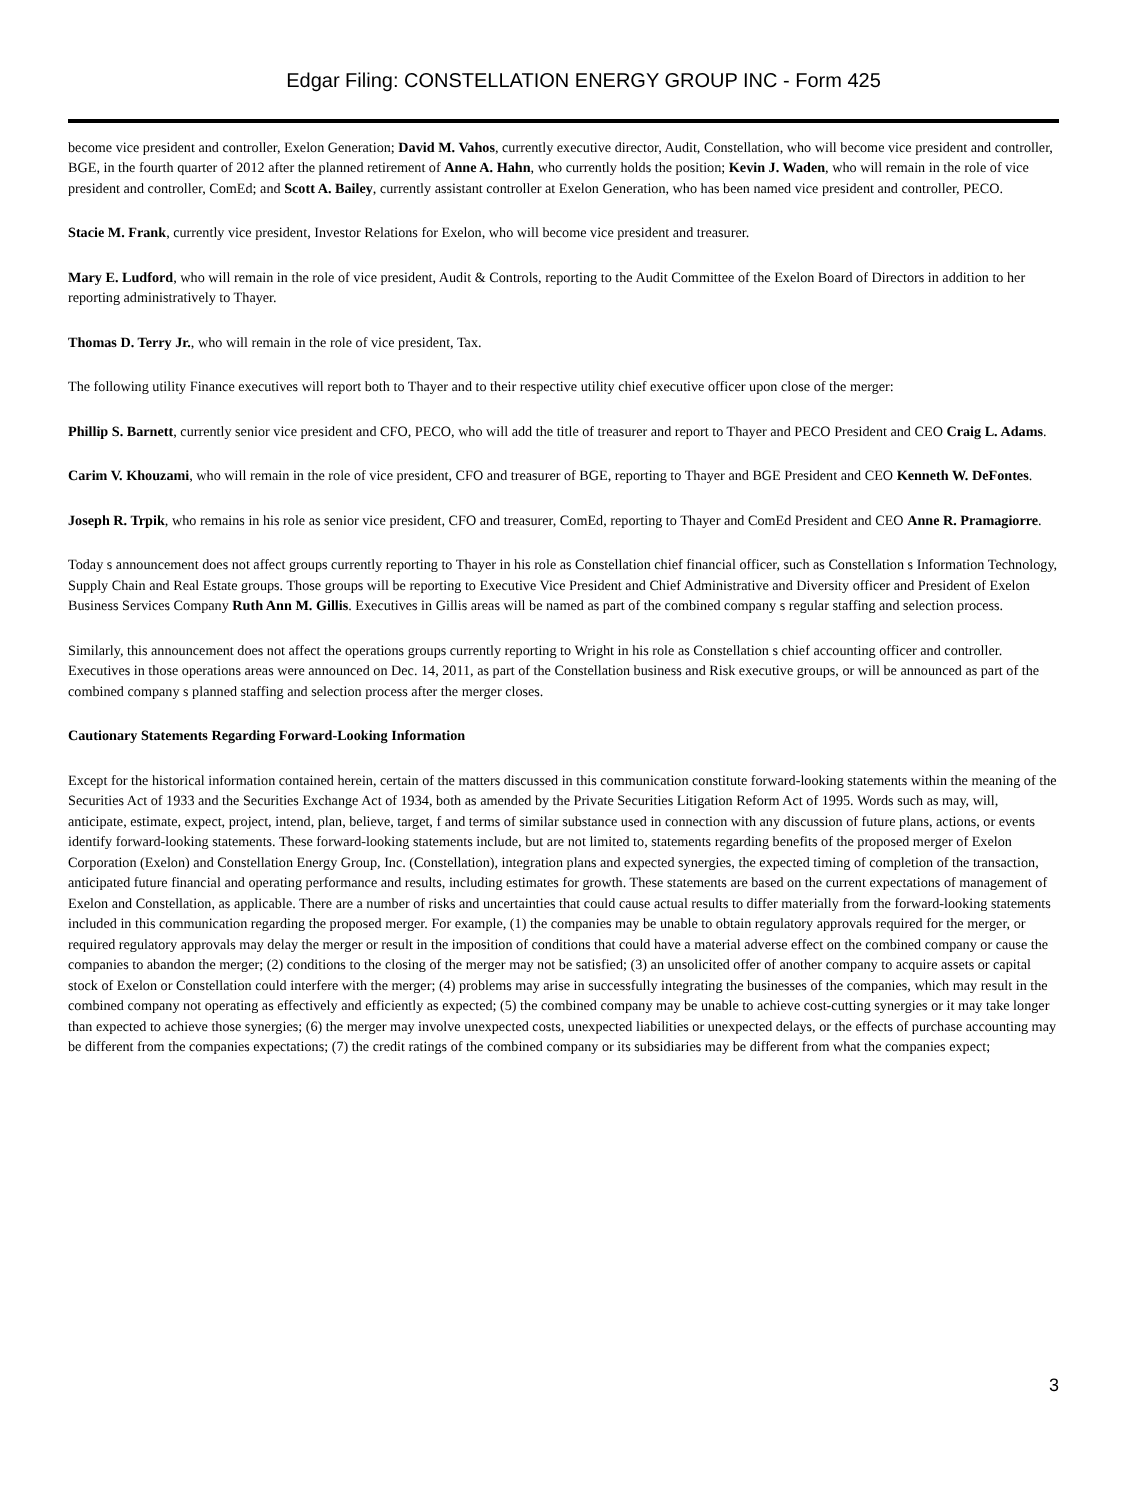Edgar Filing: CONSTELLATION ENERGY GROUP INC - Form 425
become vice president and controller, Exelon Generation; David M. Vahos, currently executive director, Audit, Constellation, who will become vice president and controller, BGE, in the fourth quarter of 2012 after the planned retirement of Anne A. Hahn, who currently holds the position; Kevin J. Waden, who will remain in the role of vice president and controller, ComEd; and Scott A. Bailey, currently assistant controller at Exelon Generation, who has been named vice president and controller, PECO.
Stacie M. Frank, currently vice president, Investor Relations for Exelon, who will become vice president and treasurer.
Mary E. Ludford, who will remain in the role of vice president, Audit & Controls, reporting to the Audit Committee of the Exelon Board of Directors in addition to her reporting administratively to Thayer.
Thomas D. Terry Jr., who will remain in the role of vice president, Tax.
The following utility Finance executives will report both to Thayer and to their respective utility chief executive officer upon close of the merger:
Phillip S. Barnett, currently senior vice president and CFO, PECO, who will add the title of treasurer and report to Thayer and PECO President and CEO Craig L. Adams.
Carim V. Khouzami, who will remain in the role of vice president, CFO and treasurer of BGE, reporting to Thayer and BGE President and CEO Kenneth W. DeFontes.
Joseph R. Trpik, who remains in his role as senior vice president, CFO and treasurer, ComEd, reporting to Thayer and ComEd President and CEO Anne R. Pramagiorre.
Today s announcement does not affect groups currently reporting to Thayer in his role as Constellation chief financial officer, such as Constellation s Information Technology, Supply Chain and Real Estate groups. Those groups will be reporting to Executive Vice President and Chief Administrative and Diversity officer and President of Exelon Business Services Company Ruth Ann M. Gillis. Executives in Gillis areas will be named as part of the combined company s regular staffing and selection process.
Similarly, this announcement does not affect the operations groups currently reporting to Wright in his role as Constellation s chief accounting officer and controller. Executives in those operations areas were announced on Dec. 14, 2011, as part of the Constellation business and Risk executive groups, or will be announced as part of the combined company s planned staffing and selection process after the merger closes.
Cautionary Statements Regarding Forward-Looking Information
Except for the historical information contained herein, certain of the matters discussed in this communication constitute forward-looking statements within the meaning of the Securities Act of 1933 and the Securities Exchange Act of 1934, both as amended by the Private Securities Litigation Reform Act of 1995. Words such as may, will, anticipate, estimate, expect, project, intend, plan, believe, target, f and terms of similar substance used in connection with any discussion of future plans, actions, or events identify forward-looking statements. These forward-looking statements include, but are not limited to, statements regarding benefits of the proposed merger of Exelon Corporation (Exelon) and Constellation Energy Group, Inc. (Constellation), integration plans and expected synergies, the expected timing of completion of the transaction, anticipated future financial and operating performance and results, including estimates for growth. These statements are based on the current expectations of management of Exelon and Constellation, as applicable. There are a number of risks and uncertainties that could cause actual results to differ materially from the forward-looking statements included in this communication regarding the proposed merger. For example, (1) the companies may be unable to obtain regulatory approvals required for the merger, or required regulatory approvals may delay the merger or result in the imposition of conditions that could have a material adverse effect on the combined company or cause the companies to abandon the merger; (2) conditions to the closing of the merger may not be satisfied; (3) an unsolicited offer of another company to acquire assets or capital stock of Exelon or Constellation could interfere with the merger; (4) problems may arise in successfully integrating the businesses of the companies, which may result in the combined company not operating as effectively and efficiently as expected; (5) the combined company may be unable to achieve cost-cutting synergies or it may take longer than expected to achieve those synergies; (6) the merger may involve unexpected costs, unexpected liabilities or unexpected delays, or the effects of purchase accounting may be different from the companies expectations; (7) the credit ratings of the combined company or its subsidiaries may be different from what the companies expect;
3